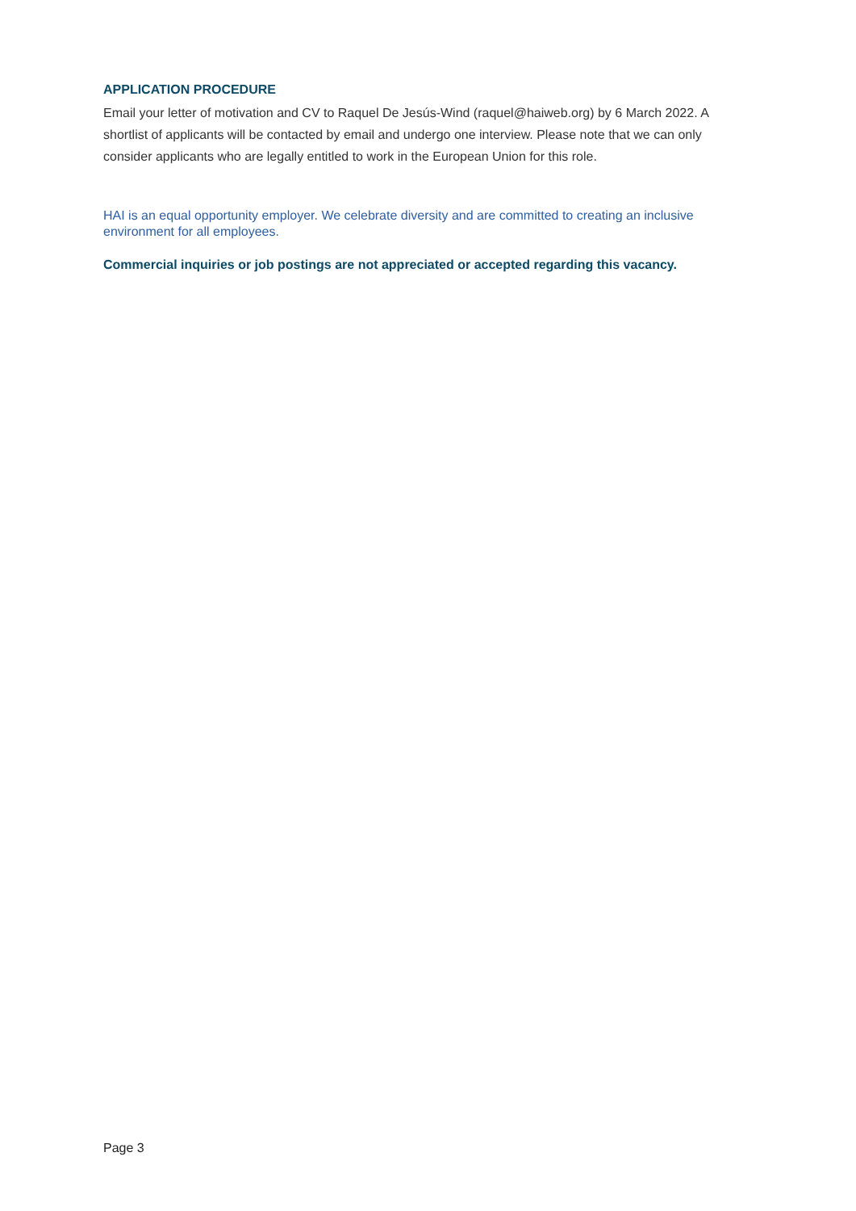APPLICATION PROCEDURE
Email your letter of motivation and CV to Raquel De Jesús-Wind (raquel@haiweb.org) by 6 March 2022. A shortlist of applicants will be contacted by email and undergo one interview. Please note that we can only consider applicants who are legally entitled to work in the European Union for this role.
HAI is an equal opportunity employer. We celebrate diversity and are committed to creating an inclusive environment for all employees.
Commercial inquiries or job postings are not appreciated or accepted regarding this vacancy.
Page 3